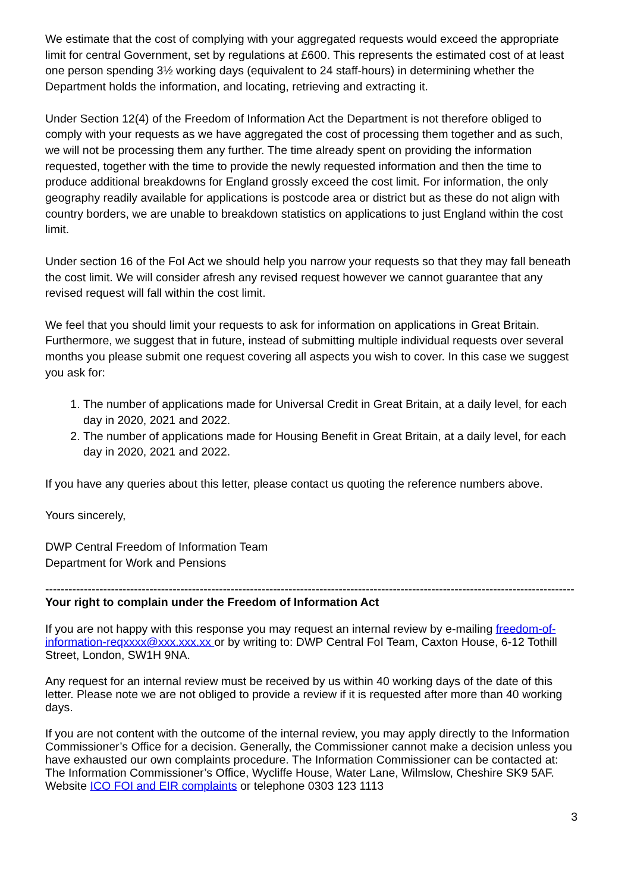We estimate that the cost of complying with your aggregated requests would exceed the appropriate limit for central Government, set by regulations at £600. This represents the estimated cost of at least one person spending 3½ working days (equivalent to 24 staff-hours) in determining whether the Department holds the information, and locating, retrieving and extracting it.
Under Section 12(4) of the Freedom of Information Act the Department is not therefore obliged to comply with your requests as we have aggregated the cost of processing them together and as such, we will not be processing them any further. The time already spent on providing the information requested, together with the time to provide the newly requested information and then the time to produce additional breakdowns for England grossly exceed the cost limit. For information, the only geography readily available for applications is postcode area or district but as these do not align with country borders, we are unable to breakdown statistics on applications to just England within the cost limit.
Under section 16 of the FoI Act we should help you narrow your requests so that they may fall beneath the cost limit. We will consider afresh any revised request however we cannot guarantee that any revised request will fall within the cost limit.
We feel that you should limit your requests to ask for information on applications in Great Britain. Furthermore, we suggest that in future, instead of submitting multiple individual requests over several months you please submit one request covering all aspects you wish to cover. In this case we suggest you ask for:
1. The number of applications made for Universal Credit in Great Britain, at a daily level, for each day in 2020, 2021 and 2022.
2. The number of applications made for Housing Benefit in Great Britain, at a daily level, for each day in 2020, 2021 and 2022.
If you have any queries about this letter, please contact us quoting the reference numbers above.
Yours sincerely,
DWP Central Freedom of Information Team
Department for Work and Pensions
-----------------------------------------------------------------------------------------------------------------------------------------
Your right to complain under the Freedom of Information Act
If you are not happy with this response you may request an internal review by e-mailing freedom-of-information-reqxxxx@xxx.xxx.xx or by writing to: DWP Central FoI Team, Caxton House, 6-12 Tothill Street, London, SW1H 9NA.
Any request for an internal review must be received by us within 40 working days of the date of this letter. Please note we are not obliged to provide a review if it is requested after more than 40 working days.
If you are not content with the outcome of the internal review, you may apply directly to the Information Commissioner’s Office for a decision. Generally, the Commissioner cannot make a decision unless you have exhausted our own complaints procedure. The Information Commissioner can be contacted at: The Information Commissioner’s Office, Wycliffe House, Water Lane, Wilmslow, Cheshire SK9 5AF.
Website ICO FOI and EIR complaints or telephone 0303 123 1113
3